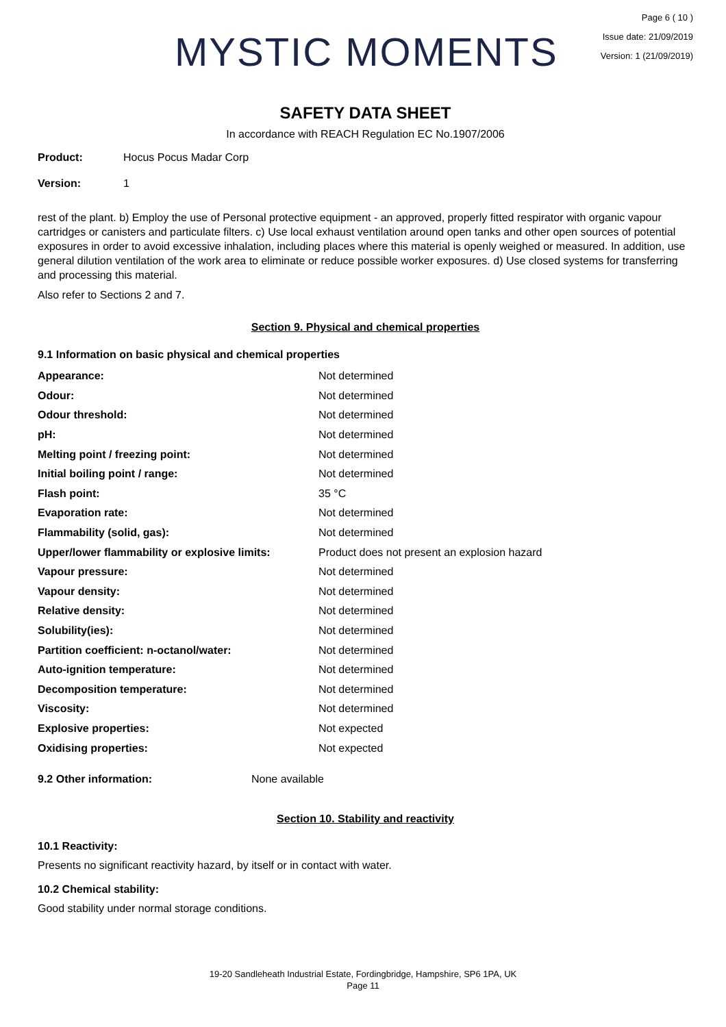MYSTIC MOMENTS
Page 6 ( 10 )
Issue date: 21/09/2019
Version: 1 (21/09/2019)
SAFETY DATA SHEET
In accordance with REACH Regulation EC No.1907/2006
Product: Hocus Pocus Madar Corp
Version: 1
rest of the plant. b) Employ the use of Personal protective equipment - an approved, properly fitted respirator with organic vapour cartridges or canisters and particulate filters. c) Use local exhaust ventilation around open tanks and other open sources of potential exposures in order to avoid excessive inhalation, including places where this material is openly weighed or measured. In addition, use general dilution ventilation of the work area to eliminate or reduce possible worker exposures. d) Use closed systems for transferring and processing this material.
Also refer to Sections 2 and 7.
Section 9. Physical and chemical properties
9.1 Information on basic physical and chemical properties
| Appearance: | Not determined |
| Odour: | Not determined |
| Odour threshold: | Not determined |
| pH: | Not determined |
| Melting point / freezing point: | Not determined |
| Initial boiling point / range: | Not determined |
| Flash point: | 35 °C |
| Evaporation rate: | Not determined |
| Flammability (solid, gas): | Not determined |
| Upper/lower flammability or explosive limits: | Product does not present an explosion hazard |
| Vapour pressure: | Not determined |
| Vapour density: | Not determined |
| Relative density: | Not determined |
| Solubility(ies): | Not determined |
| Partition coefficient: n-octanol/water: | Not determined |
| Auto-ignition temperature: | Not determined |
| Decomposition temperature: | Not determined |
| Viscosity: | Not determined |
| Explosive properties: | Not expected |
| Oxidising properties: | Not expected |
9.2 Other information: None available
Section 10. Stability and reactivity
10.1 Reactivity:
Presents no significant reactivity hazard, by itself or in contact with water.
10.2 Chemical stability:
Good stability under normal storage conditions.
19-20 Sandleheath Industrial Estate, Fordingbridge, Hampshire, SP6 1PA, UK
Page 11